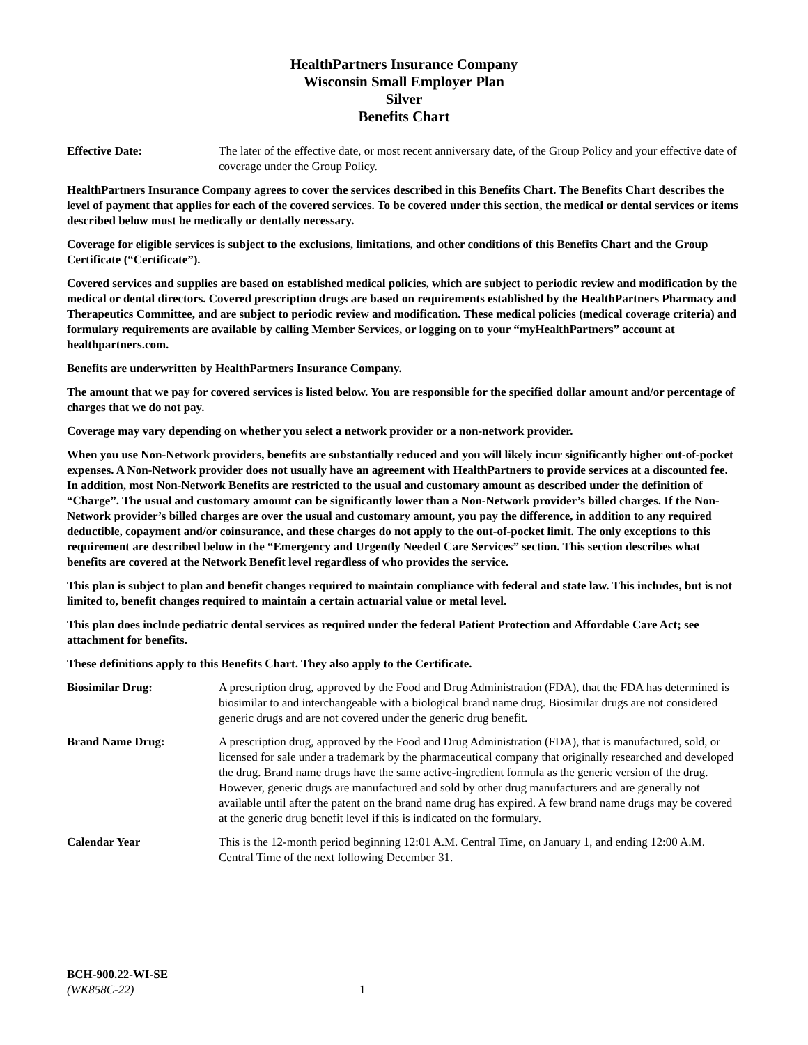HealthPartners Insurance Company
Wisconsin Small Employer Plan
Silver
Benefits Chart
Effective Date: The later of the effective date, or most recent anniversary date, of the Group Policy and your effective date of coverage under the Group Policy.
HealthPartners Insurance Company agrees to cover the services described in this Benefits Chart. The Benefits Chart describes the level of payment that applies for each of the covered services. To be covered under this section, the medical or dental services or items described below must be medically or dentally necessary.
Coverage for eligible services is subject to the exclusions, limitations, and other conditions of this Benefits Chart and the Group Certificate (“Certificate”).
Covered services and supplies are based on established medical policies, which are subject to periodic review and modification by the medical or dental directors. Covered prescription drugs are based on requirements established by the HealthPartners Pharmacy and Therapeutics Committee, and are subject to periodic review and modification. These medical policies (medical coverage criteria) and formulary requirements are available by calling Member Services, or logging on to your “myHealthPartners” account at healthpartners.com.
Benefits are underwritten by HealthPartners Insurance Company.
The amount that we pay for covered services is listed below. You are responsible for the specified dollar amount and/or percentage of charges that we do not pay.
Coverage may vary depending on whether you select a network provider or a non-network provider.
When you use Non-Network providers, benefits are substantially reduced and you will likely incur significantly higher out-of-pocket expenses. A Non-Network provider does not usually have an agreement with HealthPartners to provide services at a discounted fee. In addition, most Non-Network Benefits are restricted to the usual and customary amount as described under the definition of “Charge”. The usual and customary amount can be significantly lower than a Non-Network provider’s billed charges. If the Non-Network provider’s billed charges are over the usual and customary amount, you pay the difference, in addition to any required deductible, copayment and/or coinsurance, and these charges do not apply to the out-of-pocket limit. The only exceptions to this requirement are described below in the “Emergency and Urgently Needed Care Services” section. This section describes what benefits are covered at the Network Benefit level regardless of who provides the service.
This plan is subject to plan and benefit changes required to maintain compliance with federal and state law. This includes, but is not limited to, benefit changes required to maintain a certain actuarial value or metal level.
This plan does include pediatric dental services as required under the federal Patient Protection and Affordable Care Act; see attachment for benefits.
These definitions apply to this Benefits Chart. They also apply to the Certificate.
Biosimilar Drug: A prescription drug, approved by the Food and Drug Administration (FDA), that the FDA has determined is biosimilar to and interchangeable with a biological brand name drug. Biosimilar drugs are not considered generic drugs and are not covered under the generic drug benefit.
Brand Name Drug: A prescription drug, approved by the Food and Drug Administration (FDA), that is manufactured, sold, or licensed for sale under a trademark by the pharmaceutical company that originally researched and developed the drug. Brand name drugs have the same active-ingredient formula as the generic version of the drug. However, generic drugs are manufactured and sold by other drug manufacturers and are generally not available until after the patent on the brand name drug has expired. A few brand name drugs may be covered at the generic drug benefit level if this is indicated on the formulary.
Calendar Year This is the 12-month period beginning 12:01 A.M. Central Time, on January 1, and ending 12:00 A.M. Central Time of the next following December 31.
BCH-900.22-WI-SE
(WK858C-22) 1